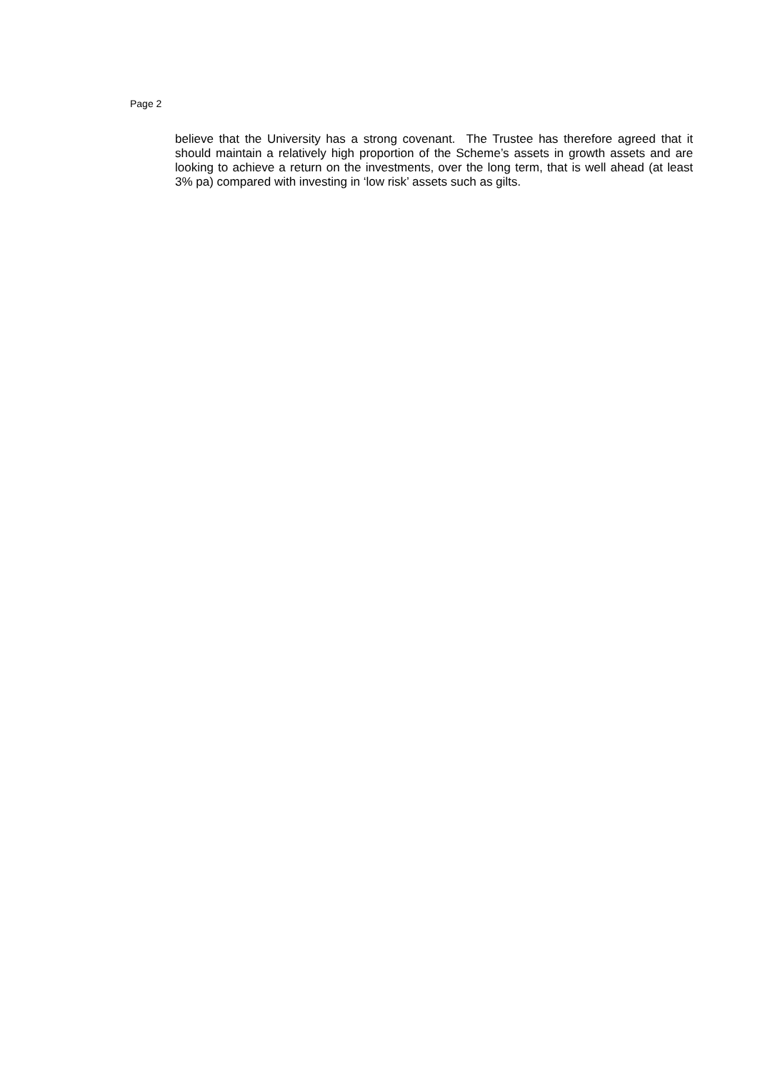Page 2
believe that the University has a strong covenant. The Trustee has therefore agreed that it should maintain a relatively high proportion of the Scheme’s assets in growth assets and are looking to achieve a return on the investments, over the long term, that is well ahead (at least 3% pa) compared with investing in ‘low risk’ assets such as gilts.